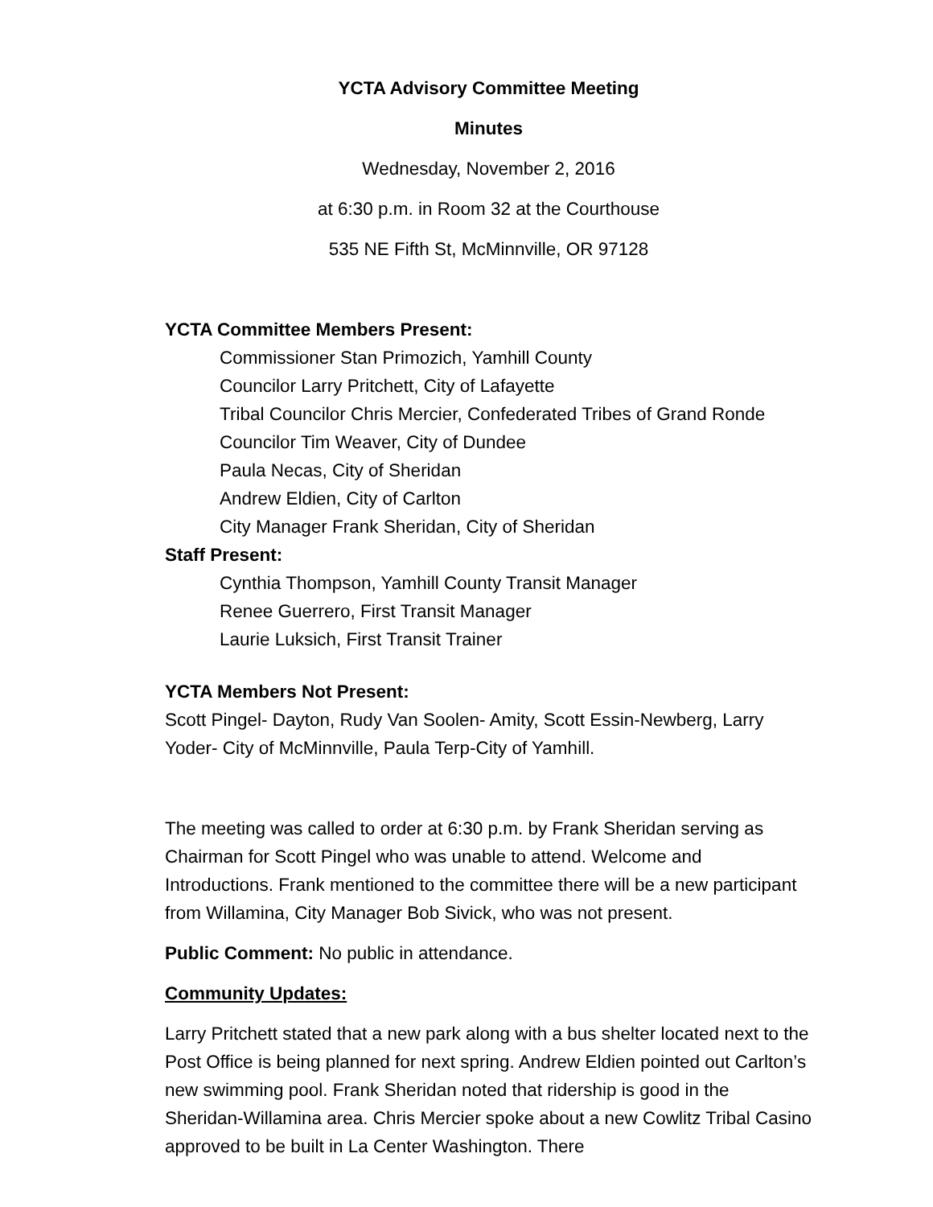YCTA Advisory Committee Meeting
Minutes
Wednesday, November 2, 2016
at 6:30 p.m. in Room 32 at the Courthouse
535 NE Fifth St, McMinnville, OR 97128
YCTA Committee Members Present:
Commissioner Stan Primozich, Yamhill County
Councilor Larry Pritchett, City of Lafayette
Tribal Councilor Chris Mercier, Confederated Tribes of Grand Ronde
Councilor Tim Weaver, City of Dundee
Paula Necas, City of Sheridan
Andrew Eldien, City of Carlton
City Manager Frank Sheridan, City of Sheridan
Staff Present:
Cynthia Thompson, Yamhill County Transit Manager
Renee Guerrero, First Transit Manager
Laurie Luksich, First Transit Trainer
YCTA Members Not Present:
Scott Pingel- Dayton, Rudy Van Soolen- Amity, Scott Essin-Newberg, Larry Yoder- City of McMinnville, Paula Terp-City of Yamhill.
The meeting was called to order at 6:30 p.m. by Frank Sheridan serving as Chairman for Scott Pingel who was unable to attend. Welcome and Introductions. Frank mentioned to the committee there will be a new participant from Willamina, City Manager Bob Sivick, who was not present.
Public Comment: No public in attendance.
Community Updates:
Larry Pritchett stated that a new park along with a bus shelter located next to the Post Office is being planned for next spring. Andrew Eldien pointed out Carlton’s new swimming pool. Frank Sheridan noted that ridership is good in the Sheridan-Willamina area. Chris Mercier spoke about a new Cowlitz Tribal Casino approved to be built in La Center Washington. There